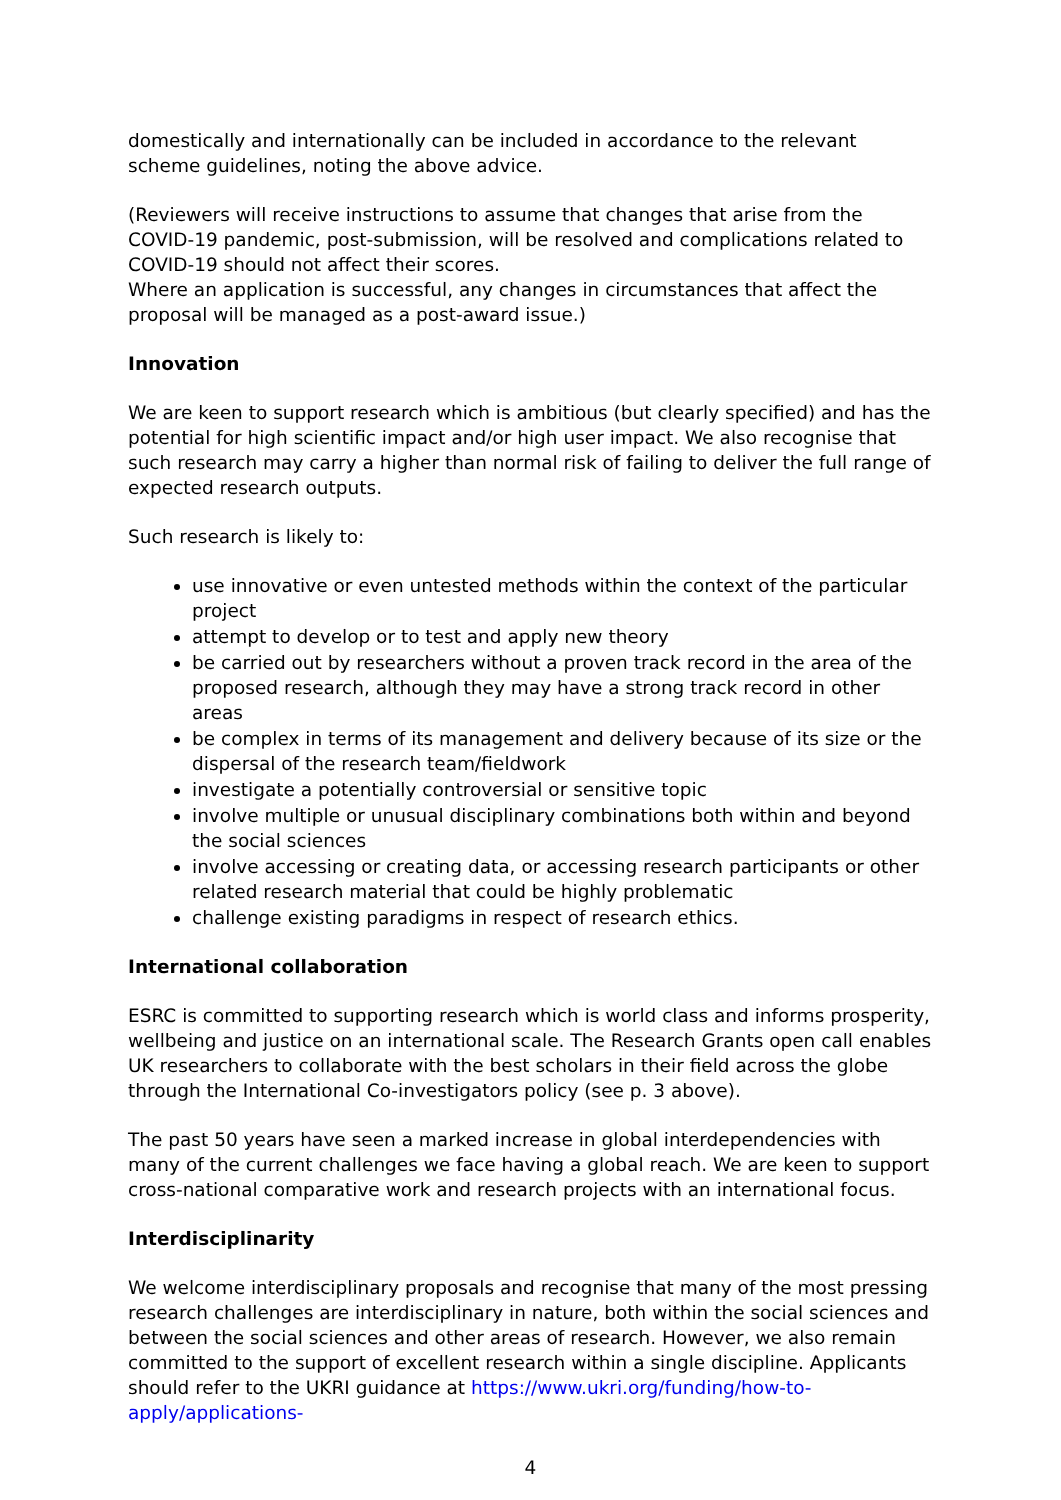domestically and internationally can be included in accordance to the relevant scheme guidelines, noting the above advice.
(Reviewers will receive instructions to assume that changes that arise from the COVID-19 pandemic, post-submission, will be resolved and complications related to COVID-19 should not affect their scores.
Where an application is successful, any changes in circumstances that affect the proposal will be managed as a post-award issue.)
Innovation
We are keen to support research which is ambitious (but clearly specified) and has the potential for high scientific impact and/or high user impact. We also recognise that such research may carry a higher than normal risk of failing to deliver the full range of expected research outputs.
Such research is likely to:
use innovative or even untested methods within the context of the particular project
attempt to develop or to test and apply new theory
be carried out by researchers without a proven track record in the area of the proposed research, although they may have a strong track record in other areas
be complex in terms of its management and delivery because of its size or the dispersal of the research team/fieldwork
investigate a potentially controversial or sensitive topic
involve multiple or unusual disciplinary combinations both within and beyond the social sciences
involve accessing or creating data, or accessing research participants or other related research material that could be highly problematic
challenge existing paradigms in respect of research ethics.
International collaboration
ESRC is committed to supporting research which is world class and informs prosperity, wellbeing and justice on an international scale. The Research Grants open call enables UK researchers to collaborate with the best scholars in their field across the globe through the International Co-investigators policy (see p. 3 above).
The past 50 years have seen a marked increase in global interdependencies with many of the current challenges we face having a global reach. We are keen to support cross-national comparative work and research projects with an international focus.
Interdisciplinarity
We welcome interdisciplinary proposals and recognise that many of the most pressing research challenges are interdisciplinary in nature, both within the social sciences and between the social sciences and other areas of research. However, we also remain committed to the support of excellent research within a single discipline. Applicants should refer to the UKRI guidance at https://www.ukri.org/funding/how-to-apply/applications-
4